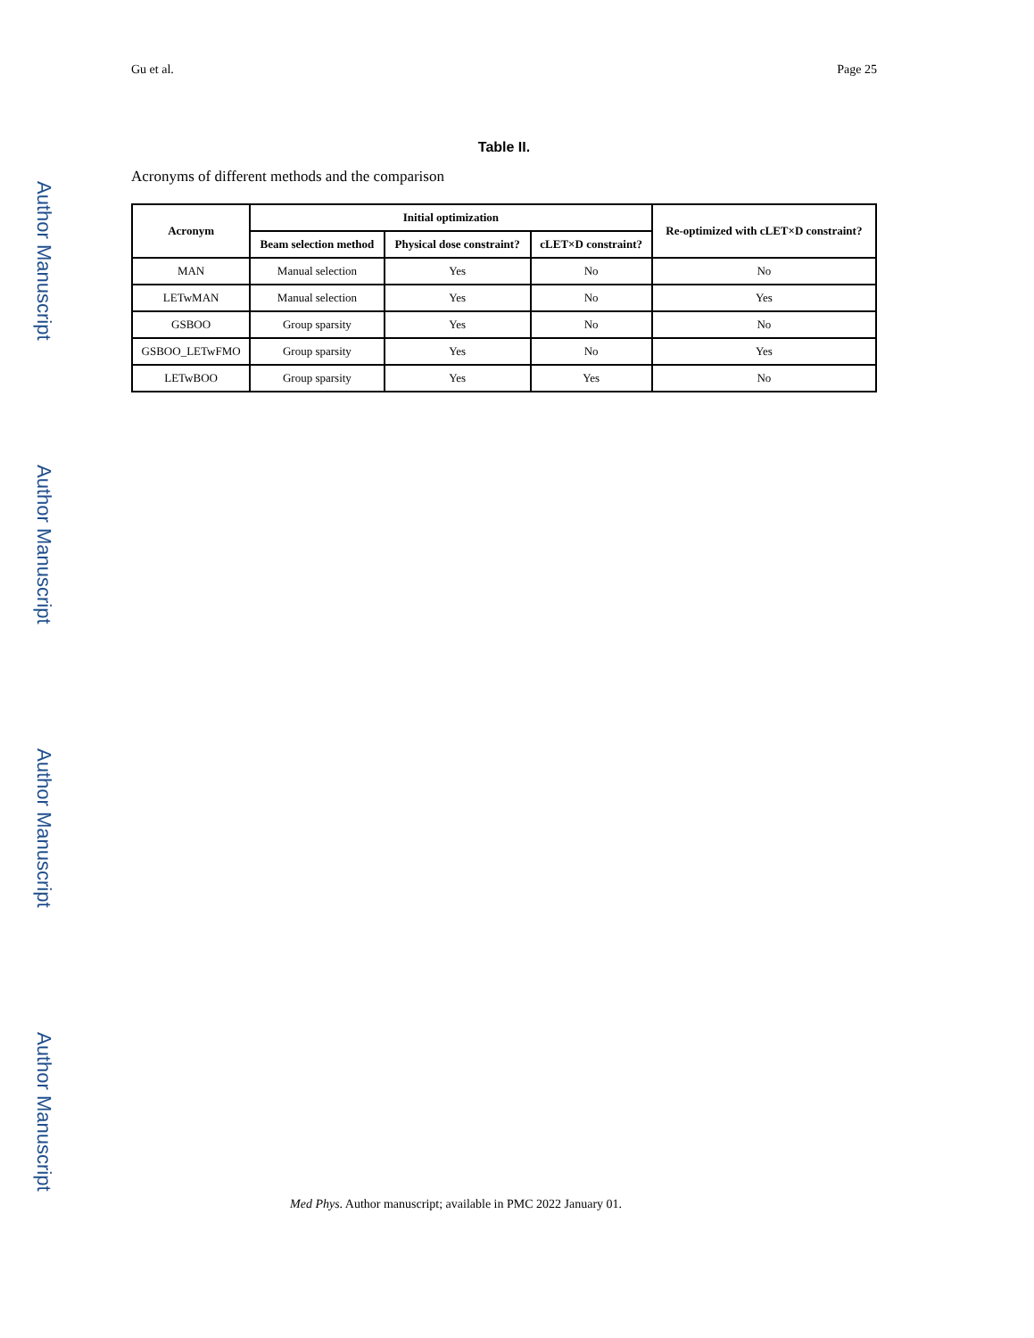Author Manuscript
Author Manuscript
Author Manuscript
Author Manuscript
Gu et al. Page 25
Table II.
Acronyms of different methods and the comparison
| Acronym | Initial optimization | | | Re-optimized with cLET×D constraint? |
| --- | --- | --- | --- | --- |
| | Beam selection method | Physical dose constraint? | cLET×D constraint? | |
| MAN | Manual selection | Yes | No | No |
| LETwMAN | Manual selection | Yes | No | Yes |
| GSBOO | Group sparsity | Yes | No | No |
| GSBOO_LETwFMO | Group sparsity | Yes | No | Yes |
| LETwBOO | Group sparsity | Yes | Yes | No |
Med Phys. Author manuscript; available in PMC 2022 January 01.